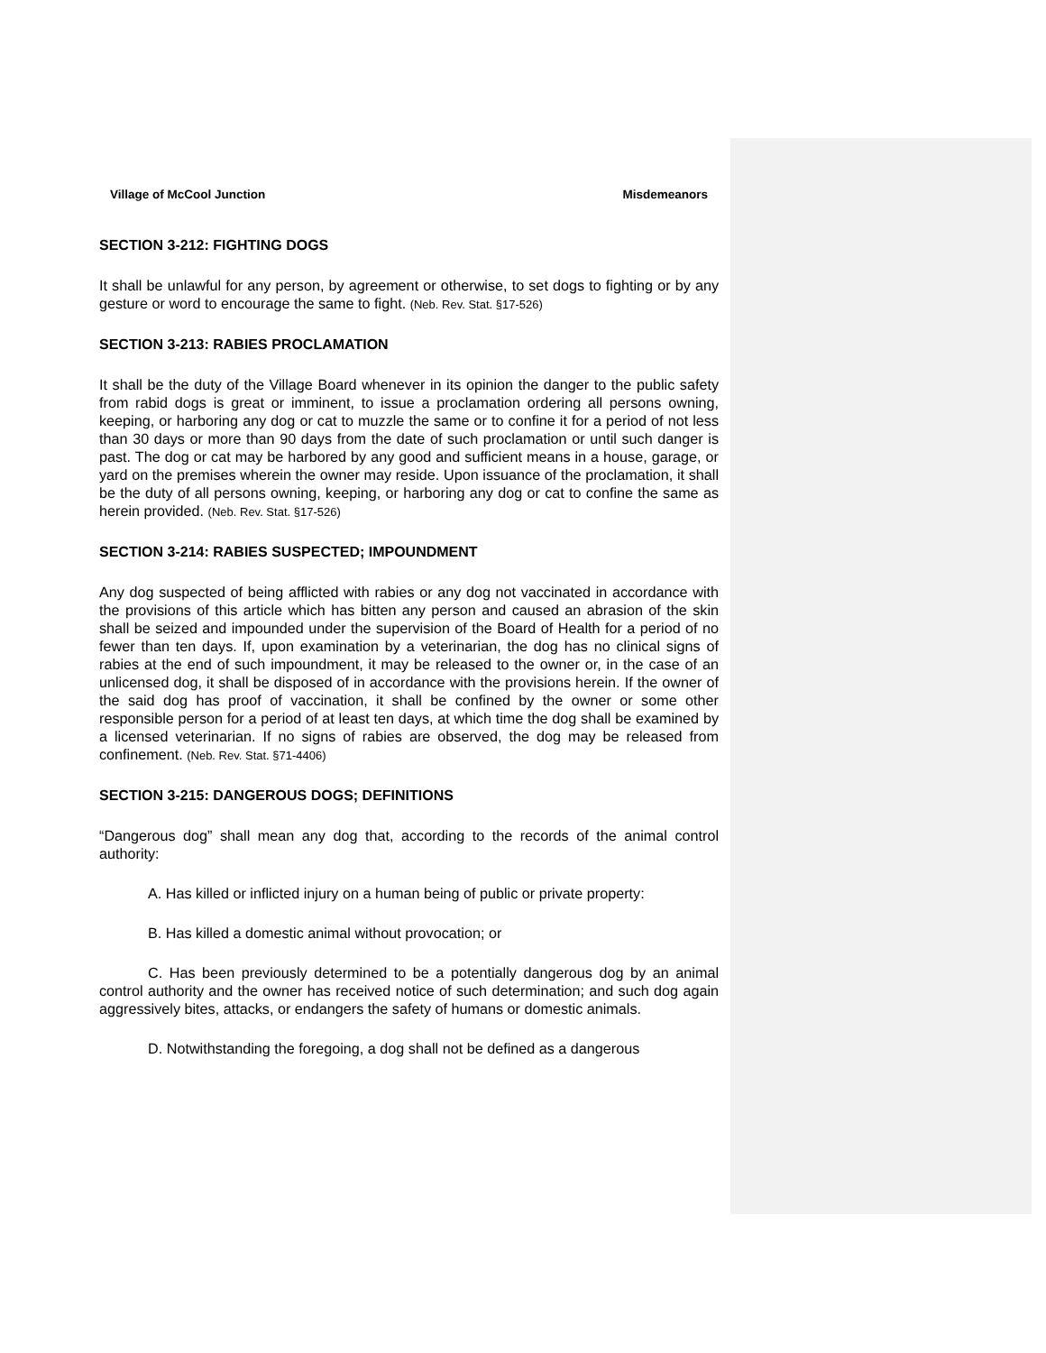Village of McCool Junction Misdemeanors
SECTION 3-212: FIGHTING DOGS
It shall be unlawful for any person, by agreement or otherwise, to set dogs to fighting or by any gesture or word to encourage the same to fight. (Neb. Rev. Stat. §17-526)
SECTION 3-213: RABIES PROCLAMATION
It shall be the duty of the Village Board whenever in its opinion the danger to the public safety from rabid dogs is great or imminent, to issue a proclamation ordering all persons owning, keeping, or harboring any dog or cat to muzzle the same or to confine it for a period of not less than 30 days or more than 90 days from the date of such proclamation or until such danger is past. The dog or cat may be harbored by any good and sufficient means in a house, garage, or yard on the premises wherein the owner may reside. Upon issuance of the proclamation, it shall be the duty of all persons owning, keeping, or harboring any dog or cat to confine the same as herein provided. (Neb. Rev. Stat. §17-526)
SECTION 3-214: RABIES SUSPECTED; IMPOUNDMENT
Any dog suspected of being afflicted with rabies or any dog not vaccinated in accordance with the provisions of this article which has bitten any person and caused an abrasion of the skin shall be seized and impounded under the supervision of the Board of Health for a period of no fewer than ten days. If, upon examination by a veterinarian, the dog has no clinical signs of rabies at the end of such impoundment, it may be released to the owner or, in the case of an unlicensed dog, it shall be disposed of in accordance with the provisions herein. If the owner of the said dog has proof of vaccination, it shall be confined by the owner or some other responsible person for a period of at least ten days, at which time the dog shall be examined by a licensed veterinarian. If no signs of rabies are observed, the dog may be released from confinement. (Neb. Rev. Stat. §71-4406)
SECTION 3-215: DANGEROUS DOGS; DEFINITIONS
“Dangerous dog” shall mean any dog that, according to the records of the animal control authority:
A. Has killed or inflicted injury on a human being of public or private property:
B. Has killed a domestic animal without provocation; or
C. Has been previously determined to be a potentially dangerous dog by an animal control authority and the owner has received notice of such determination; and such dog again aggressively bites, attacks, or endangers the safety of humans or domestic animals.
D. Notwithstanding the foregoing, a dog shall not be defined as a dangerous